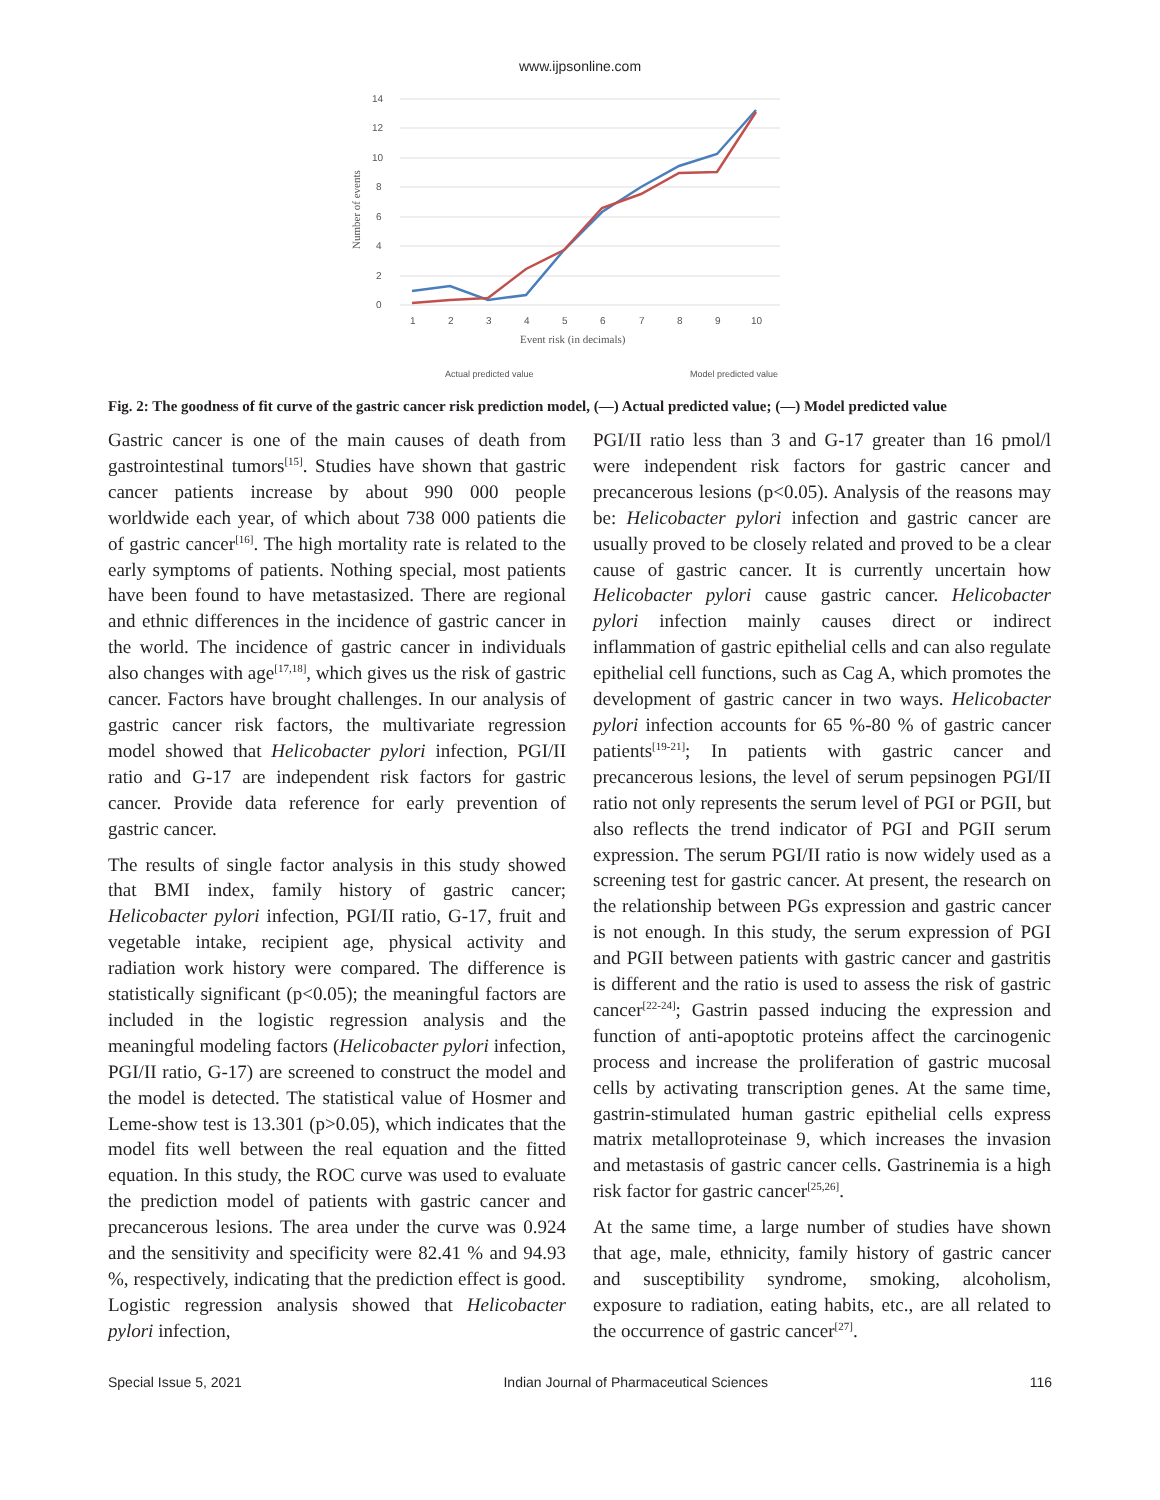www.ijpsonline.com
14
12
10
8
6
4
2
0
1
2
3
4
5
6
7
8
9
10
Event risk (in decimals)
Number of events
Model predicted value
Actual predicted value
Fig. 2: The goodness of fit curve of the gastric cancer risk prediction model, (—) Actual predicted value; (—) Model predicted value
Gastric cancer is one of the main causes of death from gastrointestinal tumors<sup>[15]</sup>. Studies have shown that gastric cancer patients increase by about 990 000 people worldwide each year, of which about 738 000 patients die of gastric cancer<sup>[16]</sup>. The high mortality rate is related to the early symptoms of patients. Nothing special, most patients have been found to have metastasized. There are regional and ethnic differences in the incidence of gastric cancer in the world. The incidence of gastric cancer in individuals also changes with age<sup>[17,18]</sup>, which gives us the risk of gastric cancer. Factors have brought challenges. In our analysis of gastric cancer risk factors, the multivariate regression model showed that Helicobacter pylori infection, PGI/II ratio and G-17 are independent risk factors for gastric cancer. Provide data reference for early prevention of gastric cancer.
The results of single factor analysis in this study showed that BMI index, family history of gastric cancer; Helicobacter pylori infection, PGI/II ratio, G-17, fruit and vegetable intake, recipient age, physical activity and radiation work history were compared. The difference is statistically significant (p<0.05); the meaningful factors are included in the logistic regression analysis and the meaningful modeling factors (Helicobacter pylori infection, PGI/II ratio, G-17) are screened to construct the model and the model is detected. The statistical value of Hosmer and Leme-show test is 13.301 (p>0.05), which indicates that the model fits well between the real equation and the fitted equation. In this study, the ROC curve was used to evaluate the prediction model of patients with gastric cancer and precancerous lesions. The area under the curve was 0.924 and the sensitivity and specificity were 82.41 % and 94.93 %, respectively, indicating that the prediction effect is good. Logistic regression analysis showed that Helicobacter pylori infection,
PGI/II ratio less than 3 and G-17 greater than 16 pmol/l were independent risk factors for gastric cancer and precancerous lesions (p<0.05). Analysis of the reasons may be: Helicobacter pylori infection and gastric cancer are usually proved to be closely related and proved to be a clear cause of gastric cancer. It is currently uncertain how Helicobacter pylori cause gastric cancer. Helicobacter pylori infection mainly causes direct or indirect inflammation of gastric epithelial cells and can also regulate epithelial cell functions, such as Cag A, which promotes the development of gastric cancer in two ways. Helicobacter pylori infection accounts for 65 %-80 % of gastric cancer patients<sup>[19-21]</sup>; In patients with gastric cancer and precancerous lesions, the level of serum pepsinogen PGI/II ratio not only represents the serum level of PGI or PGII, but also reflects the trend indicator of PGI and PGII serum expression. The serum PGI/II ratio is now widely used as a screening test for gastric cancer. At present, the research on the relationship between PGs expression and gastric cancer is not enough. In this study, the serum expression of PGI and PGII between patients with gastric cancer and gastritis is different and the ratio is used to assess the risk of gastric cancer<sup>[22-24]</sup>; Gastrin passed inducing the expression and function of anti-apoptotic proteins affect the carcinogenic process and increase the proliferation of gastric mucosal cells by activating transcription genes. At the same time, gastrin-stimulated human gastric epithelial cells express matrix metalloproteinase 9, which increases the invasion and metastasis of gastric cancer cells. Gastrinemia is a high risk factor for gastric cancer<sup>[25,26]</sup>.
At the same time, a large number of studies have shown that age, male, ethnicity, family history of gastric cancer and susceptibility syndrome, smoking, alcoholism, exposure to radiation, eating habits, etc., are all related to the occurrence of gastric cancer<sup>[27]</sup>.
Special Issue 5, 2021 Indian Journal of Pharmaceutical Sciences 116